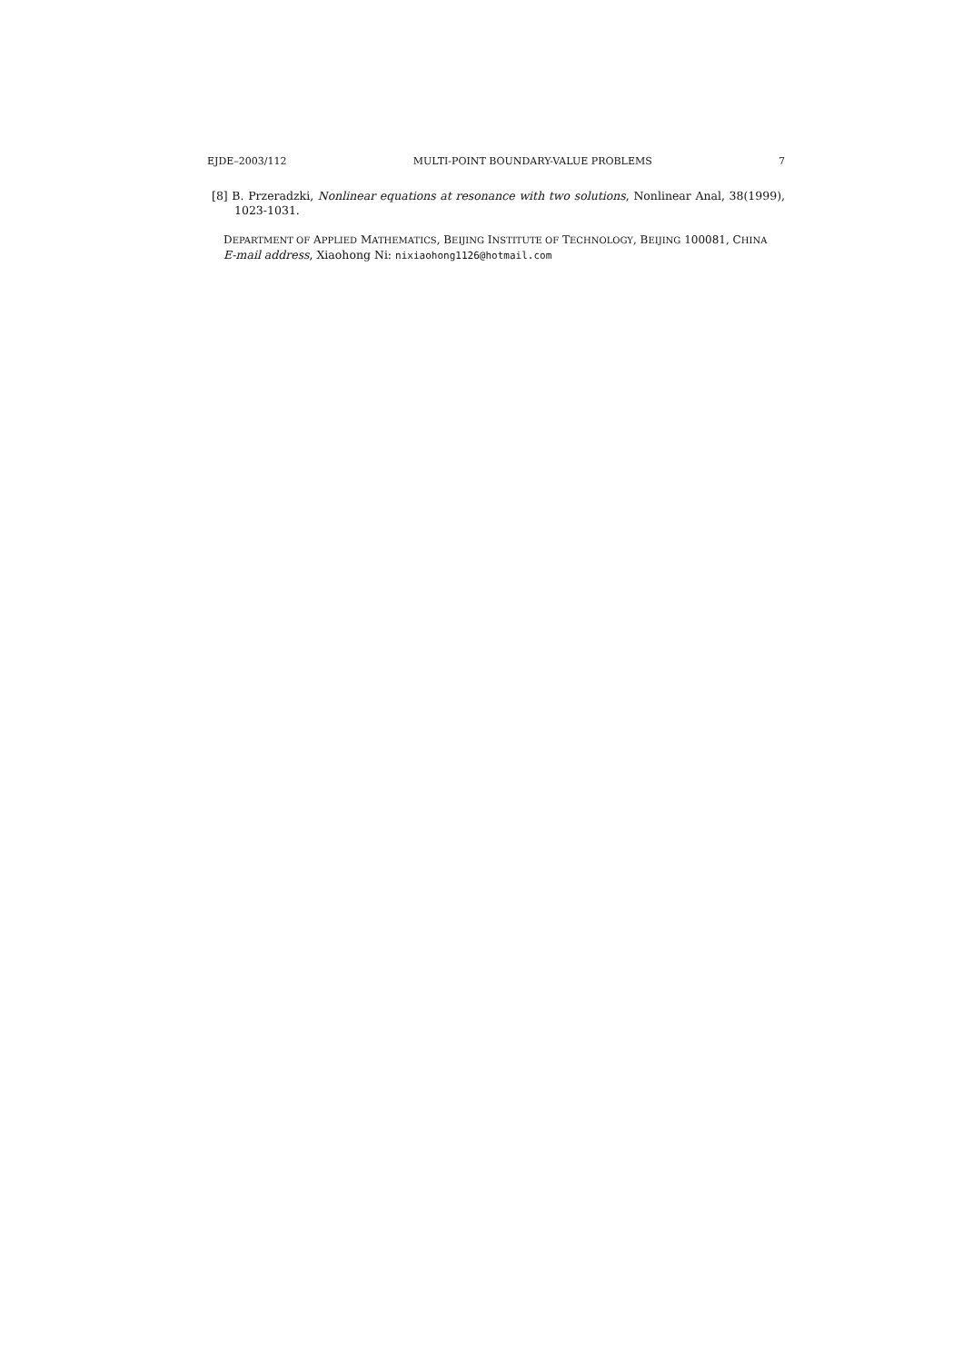EJDE–2003/112 MULTI-POINT BOUNDARY-VALUE PROBLEMS 7
[8] B. Przeradzki, Nonlinear equations at resonance with two solutions, Nonlinear Anal, 38(1999), 1023-1031.
DEPARTMENT OF APPLIED MATHEMATICS, BEIJING INSTITUTE OF TECHNOLOGY, BEIJING 100081, CHINA
E-mail address, Xiaohong Ni: nixiaohong1126@hotmail.com